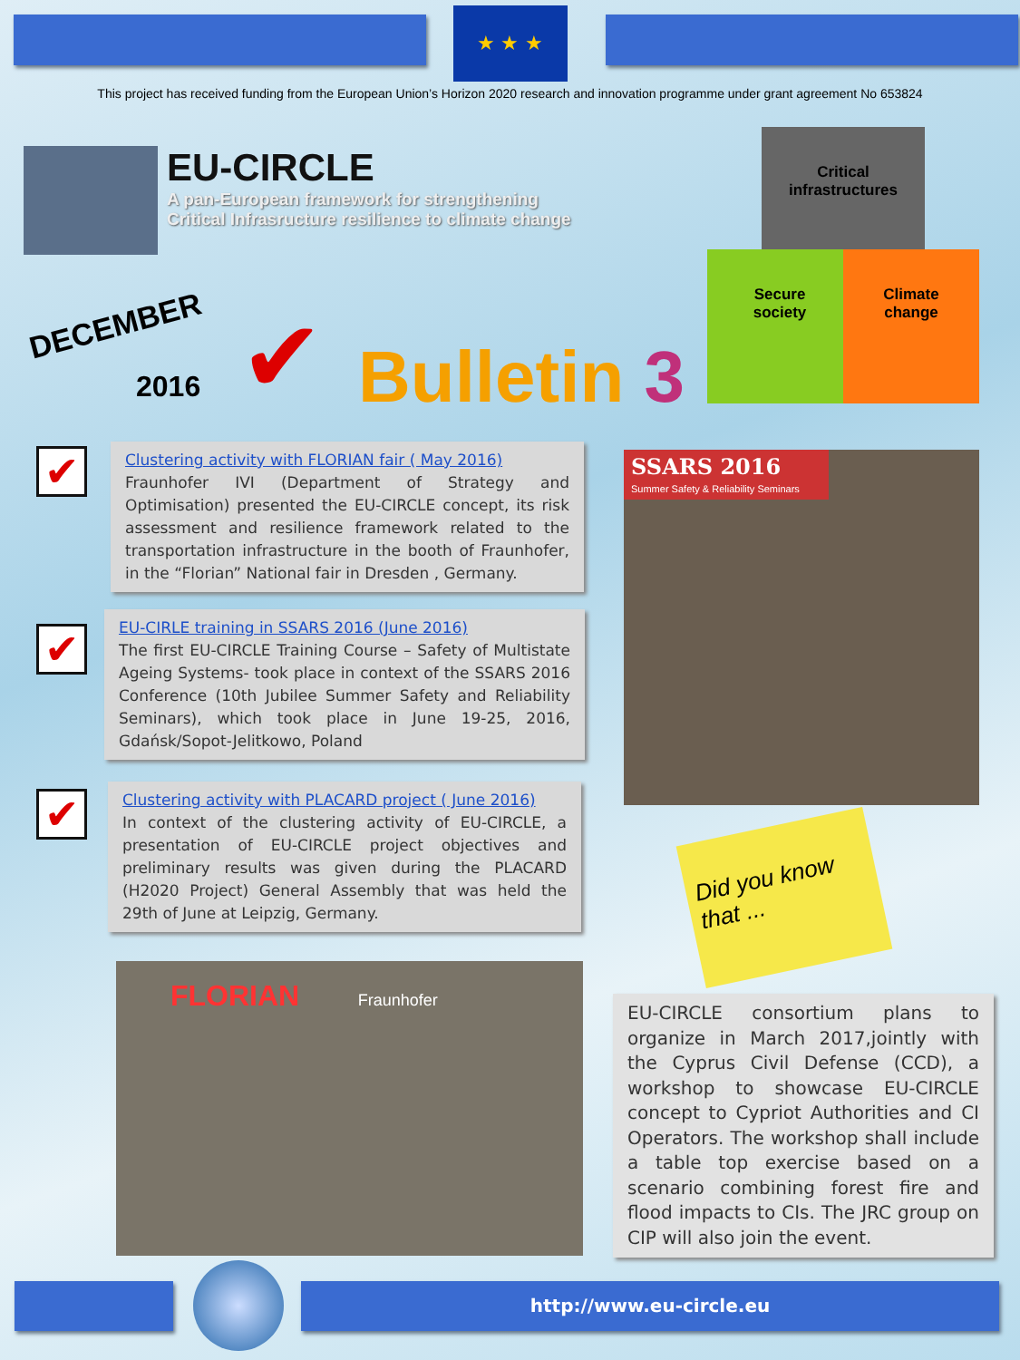★ ★ ★
This project has received funding from the European Union’s Horizon 2020 research and innovation programme under grant agreement No 653824
EU-CIRCLE
A pan-European framework for strengthening
Critical Infrasructure resilience to climate change
DECEMBER
2016 ✔ Bulletin 3
Critical
infrastructures
Secure
society
Climate
change
✔
Clustering activity with FLORIAN fair ( May 2016)
Fraunhofer IVI (Department of Strategy and Optimisation) presented the EU-CIRCLE concept, its risk assessment and resilience framework related to the transportation infrastructure in the booth of Fraunhofer, in the “Florian” National fair in Dresden , Germany.
✔
EU-CIRLE training in SSARS 2016 (June 2016)
The first EU-CIRCLE Training Course – Safety of Multistate Ageing Systems- took place in context of the SSARS 2016 Conference (10th Jubilee Summer Safety and Reliability Seminars), which took place in June 19-25, 2016, Gdańsk/Sopot-Jelitkowo, Poland
✔
Clustering activity with PLACARD project ( June 2016)
In context of the clustering activity of EU-CIRCLE, a presentation of EU-CIRCLE project objectives and preliminary results was given during the PLACARD (H2020 Project) General Assembly that was held the 29th of June at Leipzig, Germany.
SSARS 2016
Summer Safety & Reliability Seminars
Did you know that ...
FLORIAN Fraunhofer
EU-CIRCLE consortium plans to organize in March 2017,jointly with the Cyprus Civil Defense (CCD), a workshop to showcase EU-CIRCLE concept to Cypriot Authorities and CI Operators. The workshop shall include a table top exercise based on a scenario combining forest fire and flood impacts to CIs. The JRC group on CIP will also join the event.
http://www.eu-circle.eu